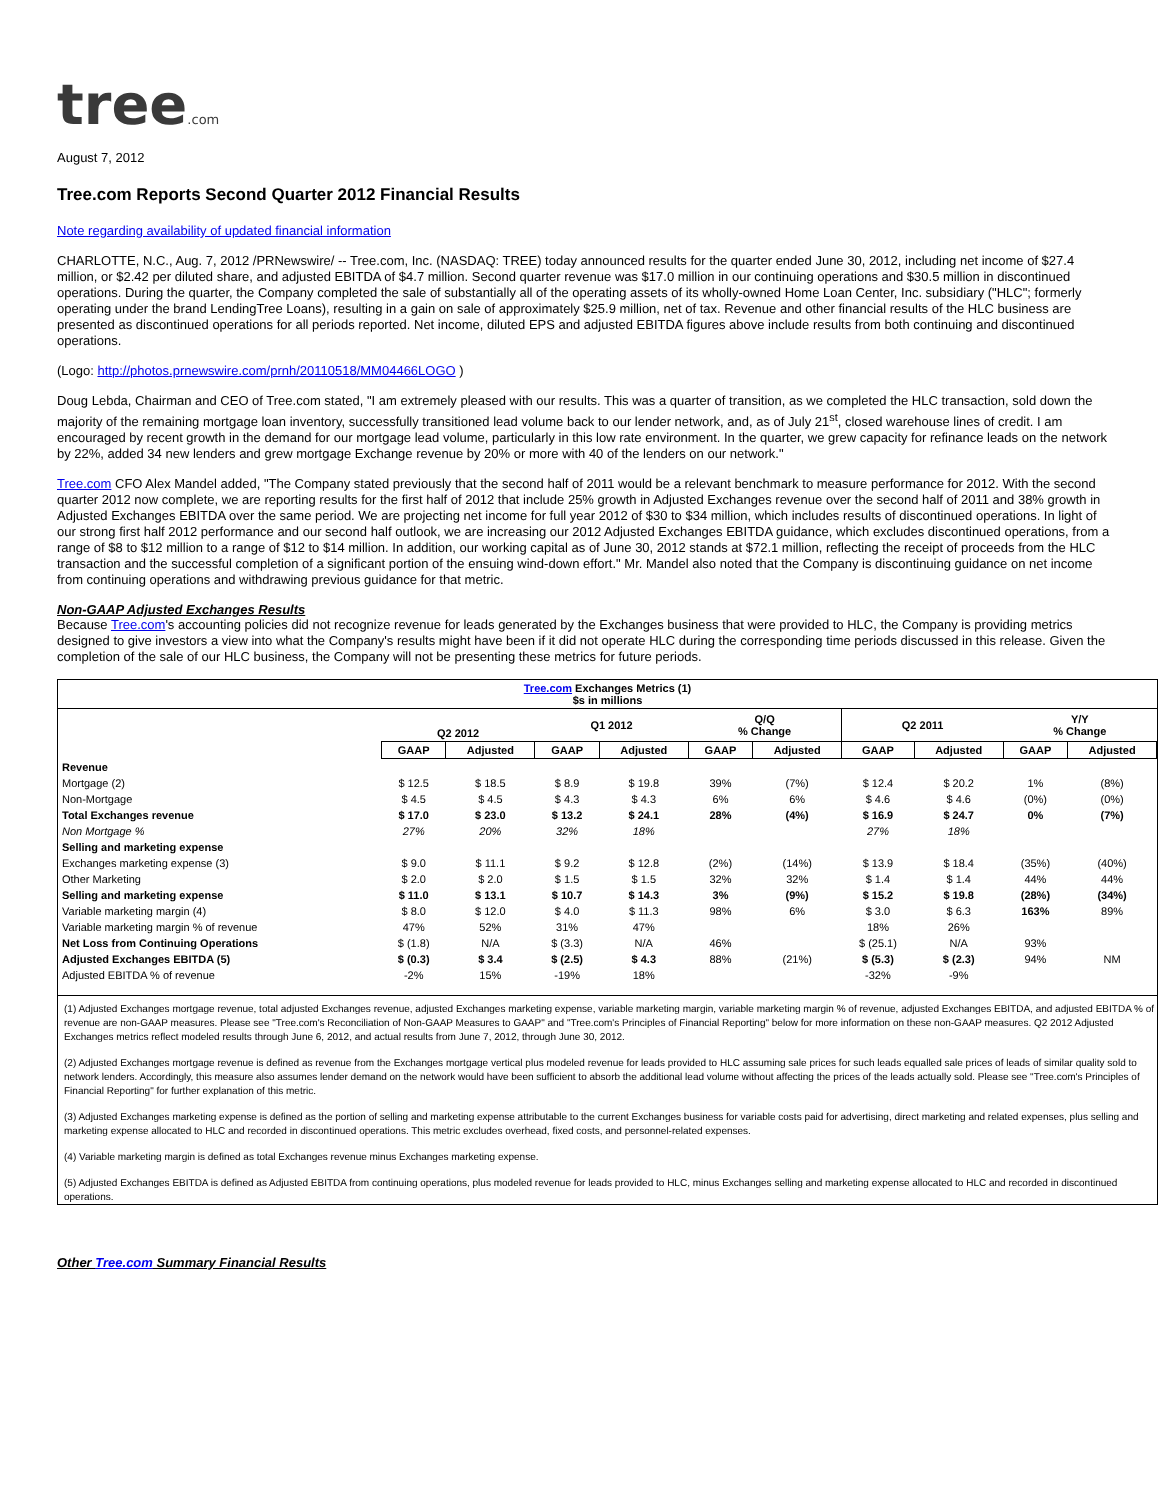tree.com
August 7, 2012
Tree.com Reports Second Quarter 2012 Financial Results
Note regarding availability of updated financial information
CHARLOTTE, N.C., Aug. 7, 2012 /PRNewswire/ -- Tree.com, Inc. (NASDAQ: TREE) today announced results for the quarter ended June 30, 2012, including net income of $27.4 million, or $2.42 per diluted share, and adjusted EBITDA of $4.7 million. Second quarter revenue was $17.0 million in our continuing operations and $30.5 million in discontinued operations. During the quarter, the Company completed the sale of substantially all of the operating assets of its wholly-owned Home Loan Center, Inc. subsidiary ("HLC"; formerly operating under the brand LendingTree Loans), resulting in a gain on sale of approximately $25.9 million, net of tax. Revenue and other financial results of the HLC business are presented as discontinued operations for all periods reported. Net income, diluted EPS and adjusted EBITDA figures above include results from both continuing and discontinued operations.
(Logo: http://photos.prnewswire.com/prnh/20110518/MM04466LOGO )
Doug Lebda, Chairman and CEO of Tree.com stated, "I am extremely pleased with our results. This was a quarter of transition, as we completed the HLC transaction, sold down the majority of the remaining mortgage loan inventory, successfully transitioned lead volume back to our lender network, and, as of July 21<sup>st</sup>, closed warehouse lines of credit. I am encouraged by recent growth in the demand for our mortgage lead volume, particularly in this low rate environment. In the quarter, we grew capacity for refinance leads on the network by 22%, added 34 new lenders and grew mortgage Exchange revenue by 20% or more with 40 of the lenders on our network."
Tree.com CFO Alex Mandel added, "The Company stated previously that the second half of 2011 would be a relevant benchmark to measure performance for 2012. With the second quarter 2012 now complete, we are reporting results for the first half of 2012 that include 25% growth in Adjusted Exchanges revenue over the second half of 2011 and 38% growth in Adjusted Exchanges EBITDA over the same period. We are projecting net income for full year 2012 of $30 to $34 million, which includes results of discontinued operations. In light of our strong first half 2012 performance and our second half outlook, we are increasing our 2012 Adjusted Exchanges EBITDA guidance, which excludes discontinued operations, from a range of $8 to $12 million to a range of $12 to $14 million. In addition, our working capital as of June 30, 2012 stands at $72.1 million, reflecting the receipt of proceeds from the HLC transaction and the successful completion of a significant portion of the ensuing wind-down effort." Mr. Mandel also noted that the Company is discontinuing guidance on net income from continuing operations and withdrawing previous guidance for that metric.
Non-GAAP Adjusted Exchanges Results
Because Tree.com's accounting policies did not recognize revenue for leads generated by the Exchanges business that were provided to HLC, the Company is providing metrics designed to give investors a view into what the Company's results might have been if it did not operate HLC during the corresponding time periods discussed in this release. Given the completion of the sale of our HLC business, the Company will not be presenting these metrics for future periods.
Tree.com Exchanges Metrics (1)
$s in millions
| | Q2 2012 | | Q1 2012 | | Q/Q % Change | | Q2 2011 | | Y/Y % Change | |
| --- | --- | --- | --- | --- | --- | --- | --- | --- | --- | --- |
| | GAAP | Adjusted | GAAP | Adjusted | GAAP | Adjusted | GAAP | Adjusted | GAAP | Adjusted |
| Revenue | | | | | | | | | | |
| Mortgage (2) | $ 12.5 | $ 18.5 | $ 8.9 | $ 19.8 | 39% | (7%) | $ 12.4 | $ 20.2 | 1% | (8%) |
| Non-Mortgage | $ 4.5 | $ 4.5 | $ 4.3 | $ 4.3 | 6% | 6% | $ 4.6 | $ 4.6 | (0%) | (0%) |
| Total Exchanges revenue | $ 17.0 | $ 23.0 | $ 13.2 | $ 24.1 | 28% | (4%) | $ 16.9 | $ 24.7 | 0% | (7%) |
| Non Mortgage % | 27% | 20% | 32% | 18% | | | 27% | 18% | | |
| Selling and marketing expense | | | | | | | | | | |
| Exchanges marketing expense (3) | $ 9.0 | $ 11.1 | $ 9.2 | $ 12.8 | (2%) | (14%) | $ 13.9 | $ 18.4 | (35%) | (40%) |
| Other Marketing | $ 2.0 | $ 2.0 | $ 1.5 | $ 1.5 | 32% | 32% | $ 1.4 | $ 1.4 | 44% | 44% |
| Selling and marketing expense | $ 11.0 | $ 13.1 | $ 10.7 | $ 14.3 | 3% | (9%) | $ 15.2 | $ 19.8 | (28%) | (34%) |
| Variable marketing margin (4) | $ 8.0 | $ 12.0 | $ 4.0 | $ 11.3 | 98% | 6% | $ 3.0 | $ 6.3 | 163% | 89% |
| Variable marketing margin % of revenue | 47% | 52% | 31% | 47% | | | 18% | 26% | | |
| Net Loss from Continuing Operations | $ (1.8) | N/A | $ (3.3) | N/A | 46% | | $ (25.1) | N/A | 93% | |
| Adjusted Exchanges EBITDA (5) | $ (0.3) | $ 3.4 | $ (2.5) | $ 4.3 | 88% | (21%) | $ (5.3) | $ (2.3) | 94% | NM |
| Adjusted EBITDA % of revenue | -2% | 15% | -19% | 18% | | | -32% | -9% | | |
(1) Adjusted Exchanges mortgage revenue, total adjusted Exchanges revenue, adjusted Exchanges marketing expense, variable marketing margin, variable marketing margin % of revenue, adjusted Exchanges EBITDA, and adjusted EBITDA % of revenue are non-GAAP measures. Please see "Tree.com's Reconciliation of Non-GAAP Measures to GAAP" and "Tree.com's Principles of Financial Reporting" below for more information on these non-GAAP measures. Q2 2012 Adjusted Exchanges metrics reflect modeled results through June 6, 2012, and actual results from June 7, 2012, through June 30, 2012.
(2) Adjusted Exchanges mortgage revenue is defined as revenue from the Exchanges mortgage vertical plus modeled revenue for leads provided to HLC assuming sale prices for such leads equalled sale prices of leads of similar quality sold to network lenders. Accordingly, this measure also assumes lender demand on the network would have been sufficient to absorb the additional lead volume without affecting the prices of the leads actually sold. Please see "Tree.com's Principles of Financial Reporting" for further explanation of this metric.
(3) Adjusted Exchanges marketing expense is defined as the portion of selling and marketing expense attributable to the current Exchanges business for variable costs paid for advertising, direct marketing and related expenses, plus selling and marketing expense allocated to HLC and recorded in discontinued operations. This metric excludes overhead, fixed costs, and personnel-related expenses.
(4) Variable marketing margin is defined as total Exchanges revenue minus Exchanges marketing expense.
(5) Adjusted Exchanges EBITDA is defined as Adjusted EBITDA from continuing operations, plus modeled revenue for leads provided to HLC, minus Exchanges selling and marketing expense allocated to HLC and recorded in discontinued operations.
Other Tree.com Summary Financial Results